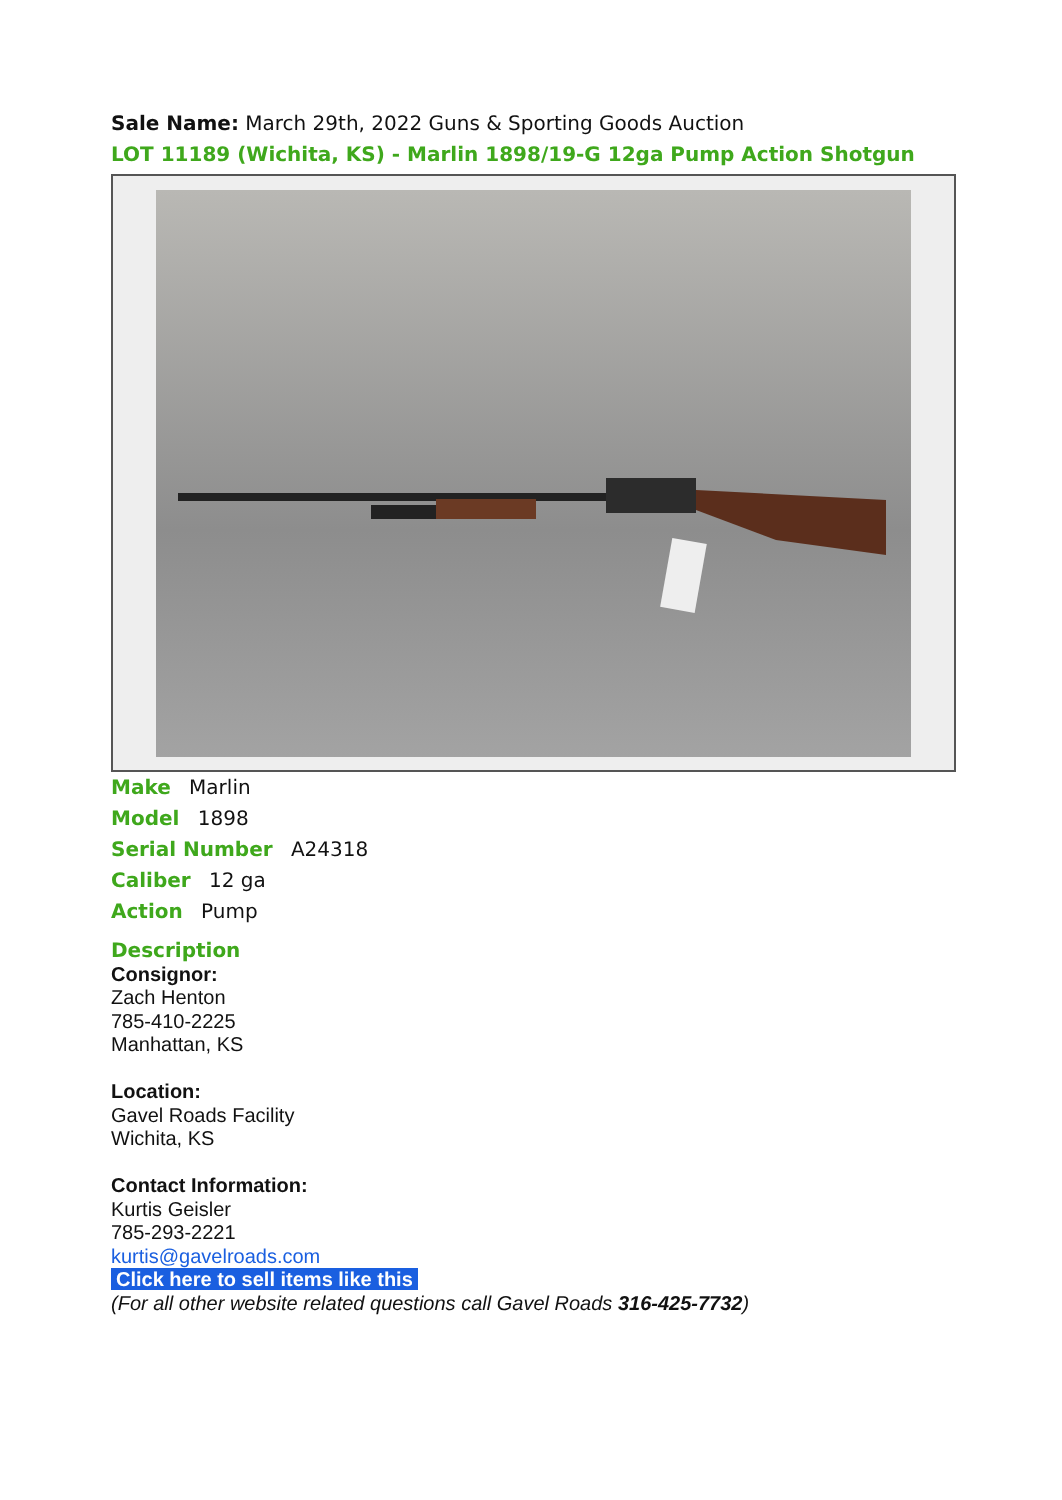Sale Name: March 29th, 2022 Guns & Sporting Goods Auction
LOT 11189 (Wichita, KS) - Marlin 1898/19-G 12ga Pump Action Shotgun
Make Marlin
Model 1898
Serial Number A24318
Caliber 12 ga
Action Pump
Description
Consignor:
Zach Henton
785-410-2225
Manhattan, KS
Location:
Gavel Roads Facility
Wichita, KS
Contact Information:
Kurtis Geisler
785-293-2221
kurtis@gavelroads.com
Click here to sell items like this
(For all other website related questions call Gavel Roads 316-425-7732)